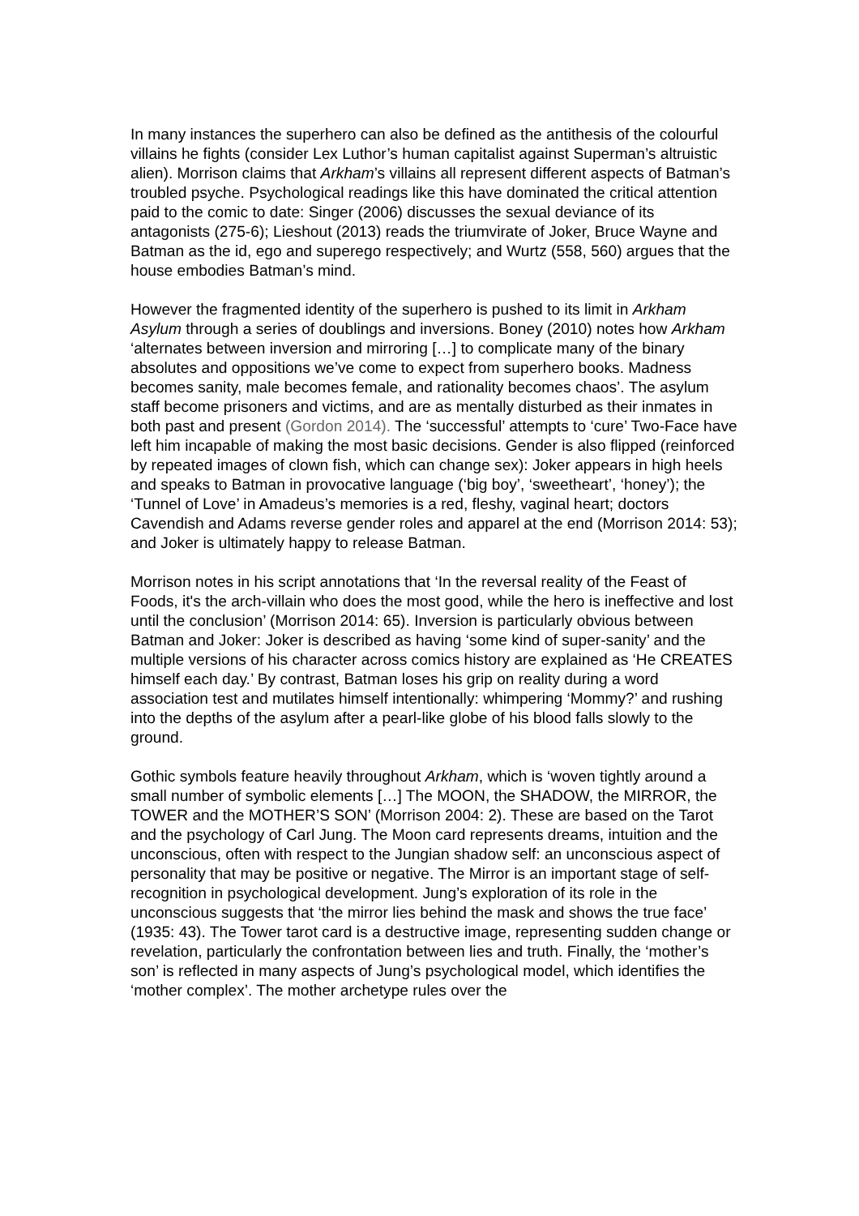In many instances the superhero can also be defined as the antithesis of the colourful villains he fights (consider Lex Luthor’s human capitalist against Superman’s altruistic alien). Morrison claims that Arkham’s villains all represent different aspects of Batman’s troubled psyche. Psychological readings like this have dominated the critical attention paid to the comic to date: Singer (2006) discusses the sexual deviance of its antagonists (275-6); Lieshout (2013) reads the triumvirate of Joker, Bruce Wayne and Batman as the id, ego and superego respectively; and Wurtz (558, 560) argues that the house embodies Batman’s mind.
However the fragmented identity of the superhero is pushed to its limit in Arkham Asylum through a series of doublings and inversions. Boney (2010) notes how Arkham ‘alternates between inversion and mirroring […] to complicate many of the binary absolutes and oppositions we’ve come to expect from superhero books. Madness becomes sanity, male becomes female, and rationality becomes chaos’. The asylum staff become prisoners and victims, and are as mentally disturbed as their inmates in both past and present (Gordon 2014). The ‘successful’ attempts to ‘cure’ Two-Face have left him incapable of making the most basic decisions. Gender is also flipped (reinforced by repeated images of clown fish, which can change sex): Joker appears in high heels and speaks to Batman in provocative language (‘big boy’, ‘sweetheart’, ‘honey’); the ‘Tunnel of Love’ in Amadeus’s memories is a red, fleshy, vaginal heart; doctors Cavendish and Adams reverse gender roles and apparel at the end (Morrison 2014: 53); and Joker is ultimately happy to release Batman.
Morrison notes in his script annotations that ‘In the reversal reality of the Feast of Foods, it's the arch-villain who does the most good, while the hero is ineffective and lost until the conclusion’ (Morrison 2014: 65). Inversion is particularly obvious between Batman and Joker: Joker is described as having ‘some kind of super-sanity’ and the multiple versions of his character across comics history are explained as ‘He CREATES himself each day.’ By contrast, Batman loses his grip on reality during a word association test and mutilates himself intentionally: whimpering ‘Mommy?’ and rushing into the depths of the asylum after a pearl-like globe of his blood falls slowly to the ground.
Gothic symbols feature heavily throughout Arkham, which is ‘woven tightly around a small number of symbolic elements […] The MOON, the SHADOW, the MIRROR, the TOWER and the MOTHER’S SON’ (Morrison 2004: 2). These are based on the Tarot and the psychology of Carl Jung. The Moon card represents dreams, intuition and the unconscious, often with respect to the Jungian shadow self: an unconscious aspect of personality that may be positive or negative. The Mirror is an important stage of self-recognition in psychological development. Jung’s exploration of its role in the unconscious suggests that ‘the mirror lies behind the mask and shows the true face’ (1935: 43). The Tower tarot card is a destructive image, representing sudden change or revelation, particularly the confrontation between lies and truth. Finally, the ‘mother’s son’ is reflected in many aspects of Jung’s psychological model, which identifies the ‘mother complex’. The mother archetype rules over the